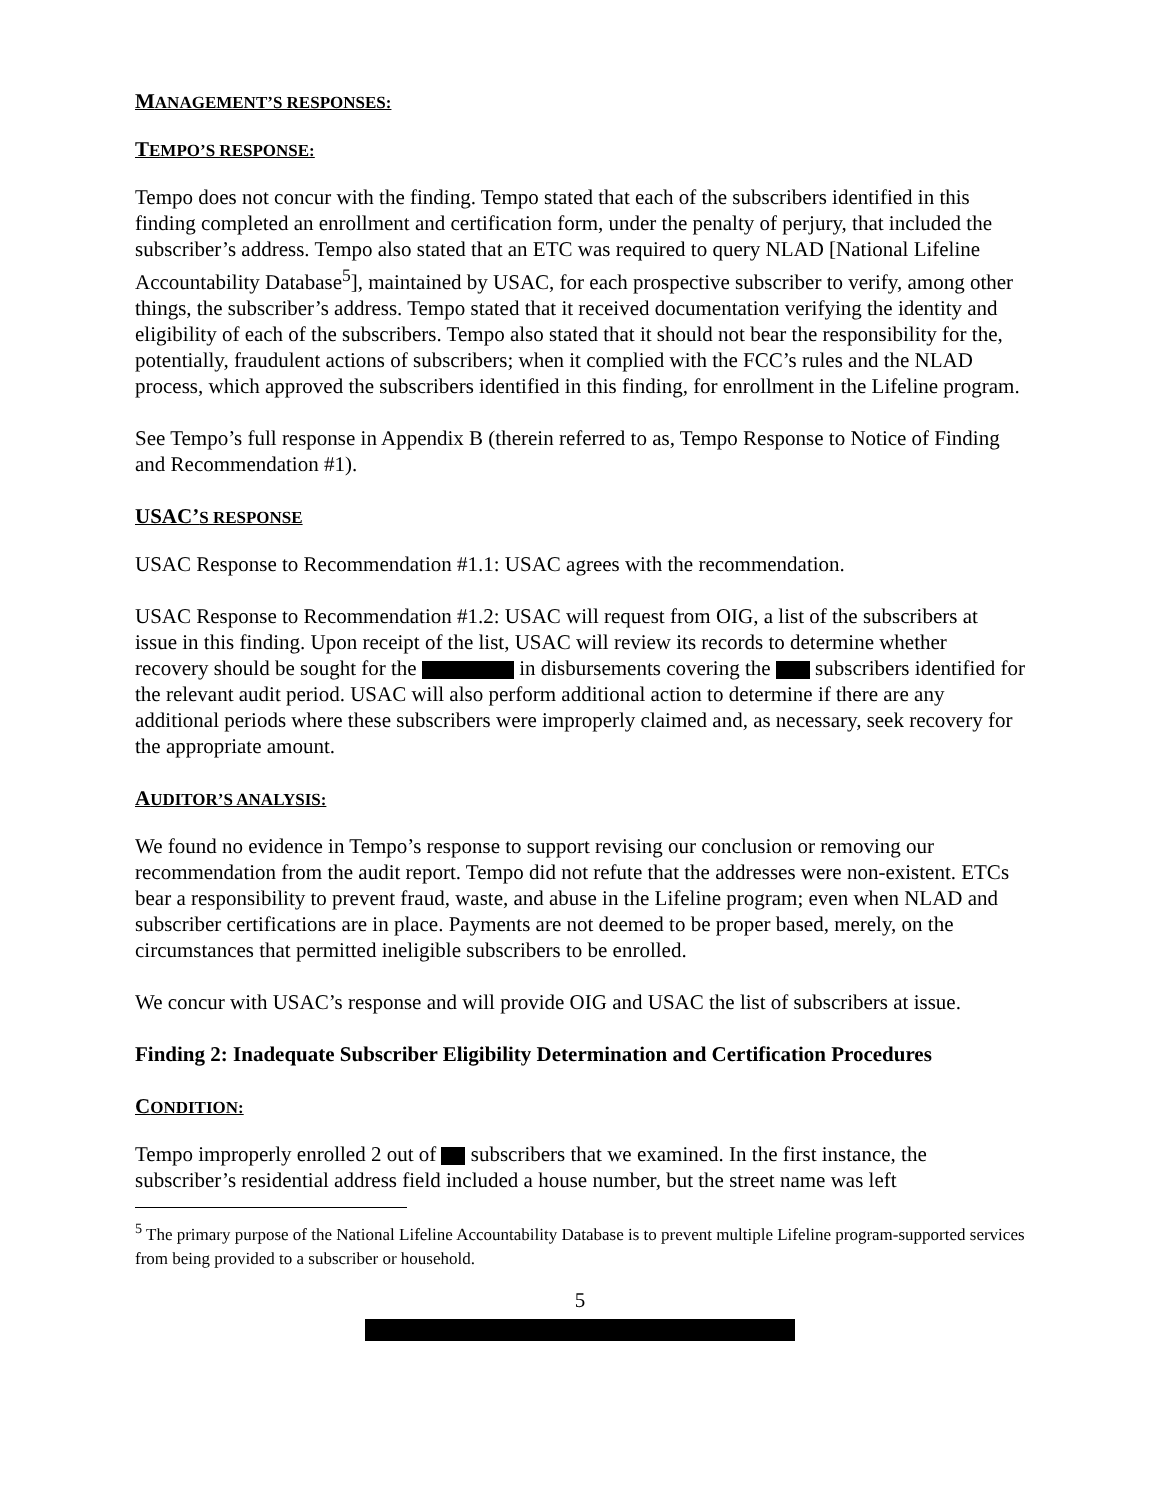MANAGEMENT’S RESPONSES:
TEMPO’S RESPONSE:
Tempo does not concur with the finding. Tempo stated that each of the subscribers identified in this finding completed an enrollment and certification form, under the penalty of perjury, that included the subscriber’s address. Tempo also stated that an ETC was required to query NLAD [National Lifeline Accountability Database<sup>5</sup>], maintained by USAC, for each prospective subscriber to verify, among other things, the subscriber’s address. Tempo stated that it received documentation verifying the identity and eligibility of each of the subscribers. Tempo also stated that it should not bear the responsibility for the, potentially, fraudulent actions of subscribers; when it complied with the FCC’s rules and the NLAD process, which approved the subscribers identified in this finding, for enrollment in the Lifeline program.
See Tempo’s full response in Appendix B (therein referred to as, Tempo Response to Notice of Finding and Recommendation #1).
USAC’S RESPONSE
USAC Response to Recommendation #1.1: USAC agrees with the recommendation.
USAC Response to Recommendation #1.2: USAC will request from OIG, a list of the subscribers at issue in this finding. Upon receipt of the list, USAC will review its records to determine whether recovery should be sought for the in disbursements covering the subscribers identified for the relevant audit period. USAC will also perform additional action to determine if there are any additional periods where these subscribers were improperly claimed and, as necessary, seek recovery for the appropriate amount.
AUDITOR’S ANALYSIS:
We found no evidence in Tempo’s response to support revising our conclusion or removing our recommendation from the audit report. Tempo did not refute that the addresses were non-existent. ETCs bear a responsibility to prevent fraud, waste, and abuse in the Lifeline program; even when NLAD and subscriber certifications are in place. Payments are not deemed to be proper based, merely, on the circumstances that permitted ineligible subscribers to be enrolled.
We concur with USAC’s response and will provide OIG and USAC the list of subscribers at issue.
Finding 2: Inadequate Subscriber Eligibility Determination and Certification Procedures
CONDITION:
Tempo improperly enrolled 2 out of subscribers that we examined. In the first instance, the subscriber’s residential address field included a house number, but the street name was left
<sup>5</sup> The primary purpose of the National Lifeline Accountability Database is to prevent multiple Lifeline program-supported services from being provided to a subscriber or household.
5